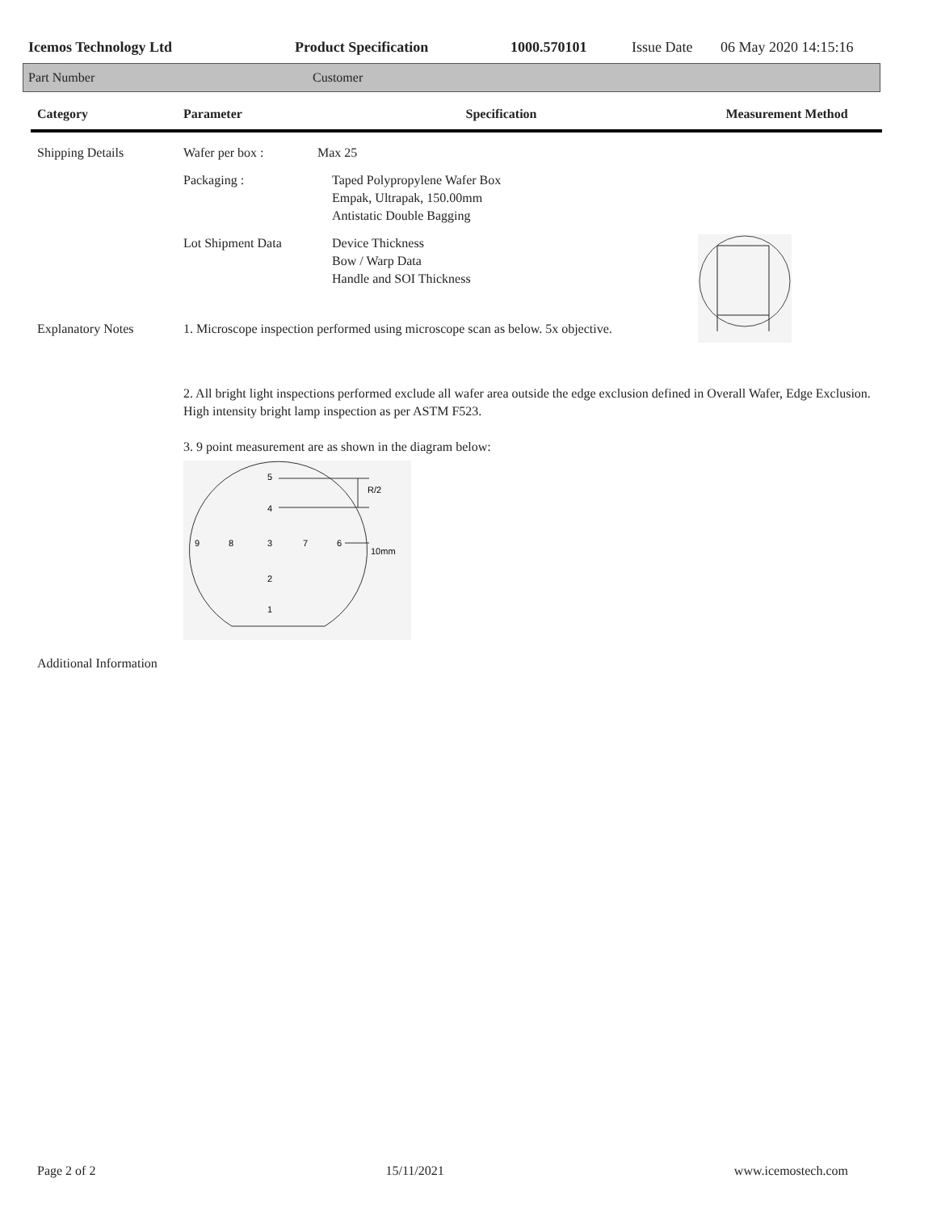Icemos Technology Ltd Product Specification 1000.570101 Issue Date 06 May 2020 14:15:16
Part Number Customer
| Category | Parameter | Specification | Measurement Method |
| --- | --- | --- | --- |
| Shipping Details | Wafer per box : | Max 25 | |
| | Packaging : | Taped Polypropylene Wafer Box Empak, Ultrapak, 150.00mm Antistatic Double Bagging | |
| | Lot Shipment Data | Device Thickness Bow / Warp Data Handle and SOI Thickness | |
| Explanatory Notes | 1. Microscope inspection performed using microscope scan as below. 5x objective. | | |
| | 2. All bright light inspections performed exclude all wafer area outside the edge exclusion defined in Overall Wafer, Edge Exclusion. High intensity bright lamp inspection as per ASTM F523. 3. 9 point measurement are as shown in the diagram below: 5 4 9 8 3 7 6 2 1 R/2 10mm | | |
| Additional Information | | | |
Page 2 of 2 15/11/2021 www.icemostech.com